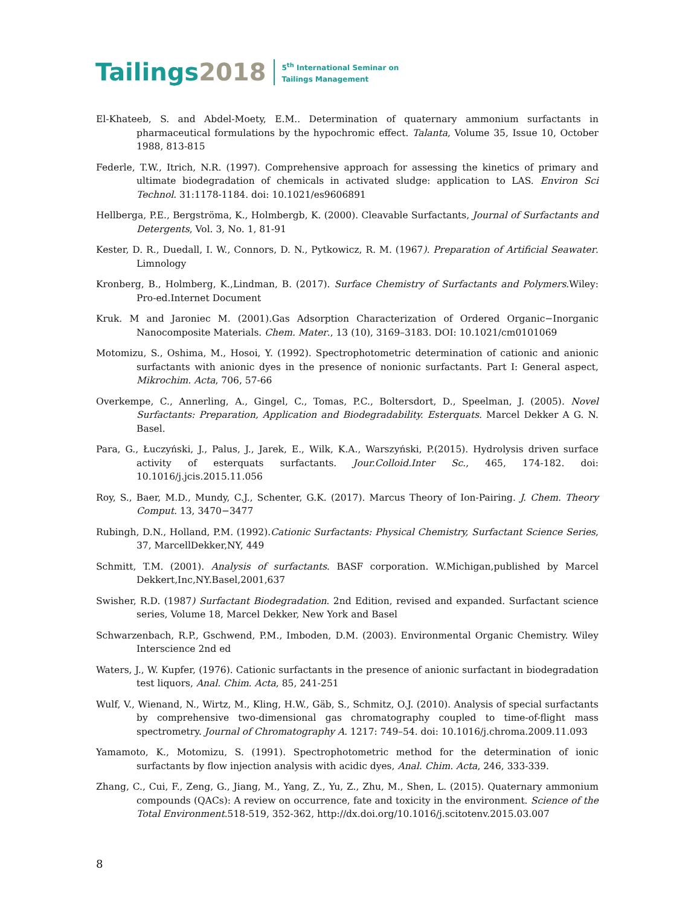Tailings2018
5<sup>th</sup> International Seminar on
Tailings Management
El-Khateeb, S. and Abdel-Moety, E.M.. Determination of quaternary ammonium surfactants in pharmaceutical formulations by the hypochromic effect. Talanta, Volume 35, Issue 10, October 1988, 813-815
Federle, T.W., Itrich, N.R. (1997). Comprehensive approach for assessing the kinetics of primary and ultimate biodegradation of chemicals in activated sludge: application to LAS. Environ Sci Technol. 31:1178-1184. doi: 10.1021/es9606891
Hellberga, P.E., Bergströma, K., Holmbergb, K. (2000). Cleavable Surfactants, Journal of Surfactants and Detergents, Vol. 3, No. 1, 81-91
Kester, D. R., Duedall, I. W., Connors, D. N., Pytkowicz, R. M. (1967). Preparation of Artificial Seawater. Limnology
Kronberg, B., Holmberg, K.,Lindman, B. (2017). Surface Chemistry of Surfactants and Polymers.Wiley: Pro-ed.Internet Document
Kruk. M and Jaroniec M. (2001).Gas Adsorption Characterization of Ordered Organic−Inorganic Nanocomposite Materials. Chem. Mater., 13 (10), 3169–3183. DOI: 10.1021/cm0101069
Motomizu, S., Oshima, M., Hosoi, Y. (1992). Spectrophotometric determination of cationic and anionic surfactants with anionic dyes in the presence of nonionic surfactants. Part I: General aspect, Mikrochim. Acta, 706, 57-66
Overkempe, C., Annerling, A., Gingel, C., Tomas, P.C., Boltersdort, D., Speelman, J. (2005). Novel Surfactants: Preparation, Application and Biodegradability. Esterquats. Marcel Dekker A G. N. Basel.
Para, G., Łuczyński, J., Palus, J., Jarek, E., Wilk, K.A., Warszyński, P.(2015). Hydrolysis driven surface activity of esterquats surfactants. Jour.Colloid.Inter Sc., 465, 174-182. doi: 10.1016/j.jcis.2015.11.056
Roy, S., Baer, M.D., Mundy, C.J., Schenter, G.K. (2017). Marcus Theory of Ion-Pairing. J. Chem. Theory Comput. 13, 3470−3477
Rubingh, D.N., Holland, P.M. (1992).Cationic Surfactants: Physical Chemistry, Surfactant Science Series, 37, MarcellDekker,NY, 449
Schmitt, T.M. (2001). Analysis of surfactants. BASF corporation. W.Michigan,published by Marcel Dekkert,Inc,NY.Basel,2001,637
Swisher, R.D. (1987) Surfactant Biodegradation. 2nd Edition, revised and expanded. Surfactant science series, Volume 18, Marcel Dekker, New York and Basel
Schwarzenbach, R.P., Gschwend, P.M., Imboden, D.M. (2003). Environmental Organic Chemistry. Wiley Interscience 2nd ed
Waters, J., W. Kupfer, (1976). Cationic surfactants in the presence of anionic surfactant in biodegradation test liquors, Anal. Chim. Acta, 85, 241-251
Wulf, V., Wienand, N., Wirtz, M., Kling, H.W., Gäb, S., Schmitz, O.J. (2010). Analysis of special surfactants by comprehensive two-dimensional gas chromatography coupled to time-of-flight mass spectrometry. Journal of Chromatography A. 1217: 749–54. doi: 10.1016/j.chroma.2009.11.093
Yamamoto, K., Motomizu, S. (1991). Spectrophotometric method for the determination of ionic surfactants by flow injection analysis with acidic dyes, Anal. Chim. Acta, 246, 333-339.
Zhang, C., Cui, F., Zeng, G., Jiang, M., Yang, Z., Yu, Z., Zhu, M., Shen, L. (2015). Quaternary ammonium compounds (QACs): A review on occurrence, fate and toxicity in the environment. Science of the Total Environment.518-519, 352-362, http://dx.doi.org/10.1016/j.scitotenv.2015.03.007
8